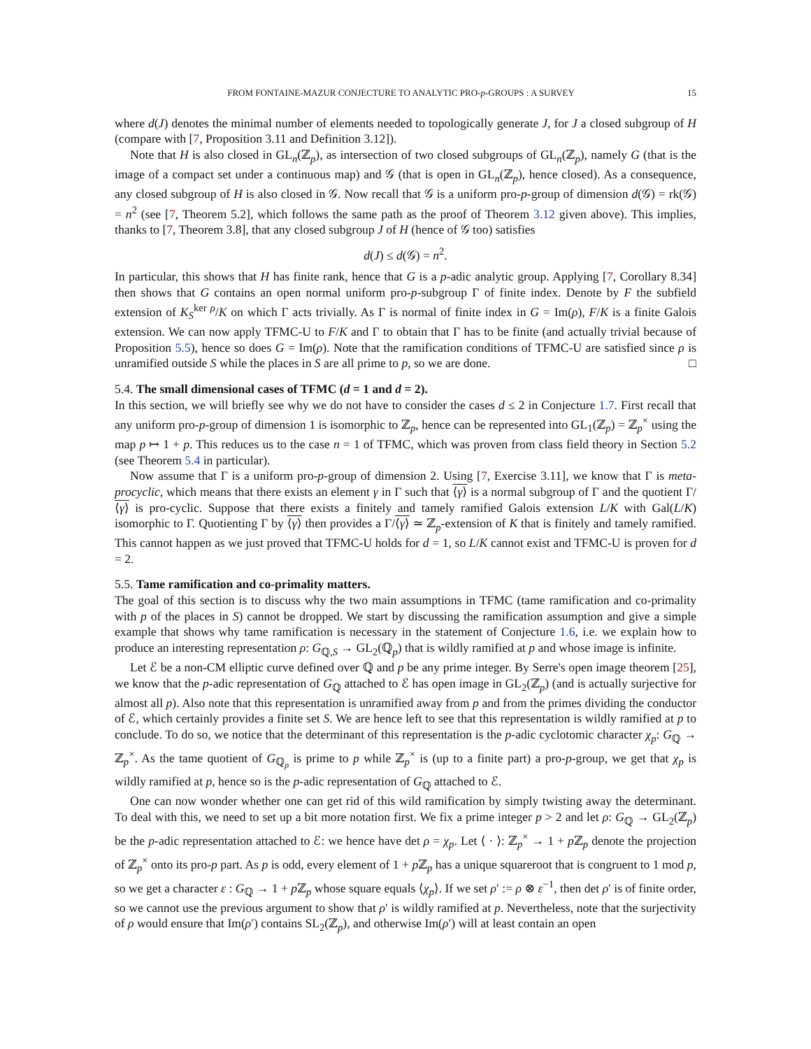FROM FONTAINE-MAZUR CONJECTURE TO ANALYTIC PRO-p-GROUPS : A SURVEY 15
where d(J) denotes the minimal number of elements needed to topologically generate J, for J a closed subgroup of H (compare with [7, Proposition 3.11 and Definition 3.12]).
Note that H is also closed in GL<sub>n</sub>(ℤ<sub>p</sub>), as intersection of two closed subgroups of GL<sub>n</sub>(ℤ<sub>p</sub>), namely G (that is the image of a compact set under a continuous map) and 𝒢 (that is open in GL<sub>n</sub>(ℤ<sub>p</sub>), hence closed). As a consequence, any closed subgroup of H is also closed in 𝒢. Now recall that 𝒢 is a uniform pro-p-group of dimension d(𝒢) = rk(𝒢) = n<sup>2</sup> (see [7, Theorem 5.2], which follows the same path as the proof of Theorem 3.12 given above). This implies, thanks to [7, Theorem 3.8], that any closed subgroup J of H (hence of 𝒢 too) satisfies
d(J) ≤ d(𝒢) = n<sup>2</sup>.
In particular, this shows that H has finite rank, hence that G is a p-adic analytic group. Applying [7, Corollary 8.34] then shows that G contains an open normal uniform pro-p-subgroup Γ of finite index. Denote by F the subfield extension of K<sub>S</sub><sup>ker ρ</sup>/K on which Γ acts trivially. As Γ is normal of finite index in G = Im(ρ), F/K is a finite Galois extension. We can now apply TFMC-U to F/K and Γ to obtain that Γ has to be finite (and actually trivial because of Proposition 5.5), hence so does G = Im(ρ). Note that the ramification conditions of TFMC-U are satisfied since ρ is unramified outside S while the places in S are all prime to p, so we are done. □
5.4. The small dimensional cases of TFMC (d = 1 and d = 2).
In this section, we will briefly see why we do not have to consider the cases d ≤ 2 in Conjecture 1.7. First recall that any uniform pro-p-group of dimension 1 is isomorphic to ℤ<sub>p</sub>, hence can be represented into GL<sub>1</sub>(ℤ<sub>p</sub>) = ℤ<sub>p</sub><sup>×</sup> using the map p ↦ 1 + p. This reduces us to the case n = 1 of TFMC, which was proven from class field theory in Section 5.2 (see Theorem 5.4 in particular).
Now assume that Γ is a uniform pro-p-group of dimension 2. Using [7, Exercise 3.11], we know that Γ is meta-procyclic, which means that there exists an element γ in Γ such that ⟨γ⟩ is a normal subgroup of Γ and the quotient Γ/⟨γ⟩ is pro-cyclic. Suppose that there exists a finitely and tamely ramified Galois extension L/K with Gal(L/K) isomorphic to Γ. Quotienting Γ by ⟨γ⟩ then provides a Γ/⟨γ⟩ ≃ ℤ<sub>p</sub>-extension of K that is finitely and tamely ramified. This cannot happen as we just proved that TFMC-U holds for d = 1, so L/K cannot exist and TFMC-U is proven for d = 2.
5.5. Tame ramification and co-primality matters.
The goal of this section is to discuss why the two main assumptions in TFMC (tame ramification and co-primality with p of the places in S) cannot be dropped. We start by discussing the ramification assumption and give a simple example that shows why tame ramification is necessary in the statement of Conjecture 1.6, i.e. we explain how to produce an interesting representation ρ: G<sub>ℚ,S</sub> → GL<sub>2</sub>(ℚ<sub>p</sub>) that is wildly ramified at p and whose image is infinite.
Let ℰ be a non-CM elliptic curve defined over ℚ and p be any prime integer. By Serre's open image theorem [25], we know that the p-adic representation of G<sub>ℚ</sub> attached to ℰ has open image in GL<sub>2</sub>(ℤ<sub>p</sub>) (and is actually surjective for almost all p). Also note that this representation is unramified away from p and from the primes dividing the conductor of ℰ, which certainly provides a finite set S. We are hence left to see that this representation is wildly ramified at p to conclude. To do so, we notice that the determinant of this representation is the p-adic cyclotomic character χ<sub>p</sub>: G<sub>ℚ</sub> → ℤ<sub>p</sub><sup>×</sup>. As the tame quotient of G<sub>ℚ<sub>p</sub></sub> is prime to p while ℤ<sub>p</sub><sup>×</sup> is (up to a finite part) a pro-p-group, we get that χ<sub>p</sub> is wildly ramified at p, hence so is the p-adic representation of G<sub>ℚ</sub> attached to ℰ.
One can now wonder whether one can get rid of this wild ramification by simply twisting away the determinant. To deal with this, we need to set up a bit more notation first. We fix a prime integer p > 2 and let ρ: G<sub>ℚ</sub> → GL<sub>2</sub>(ℤ<sub>p</sub>) be the p-adic representation attached to ℰ: we hence have det ρ = χ<sub>p</sub>. Let ⟨ · ⟩: ℤ<sub>p</sub><sup>×</sup> → 1 + p ℤ<sub>p</sub> denote the projection of ℤ<sub>p</sub><sup>×</sup> onto its pro-p part. As p is odd, every element of 1 + p ℤ<sub>p</sub> has a unique squareroot that is congruent to 1 mod p, so we get a character ε : G<sub>ℚ</sub> → 1 + p ℤ<sub>p</sub> whose square equals ⟨χ<sub>p</sub>⟩. If we set ρ′ := ρ ⊗ ε<sup>−1</sup>, then det ρ′ is of finite order, so we cannot use the previous argument to show that ρ′ is wildly ramified at p. Nevertheless, note that the surjectivity of ρ would ensure that Im(ρ′) contains SL<sub>2</sub>(ℤ<sub>p</sub>), and otherwise Im(ρ′) will at least contain an open